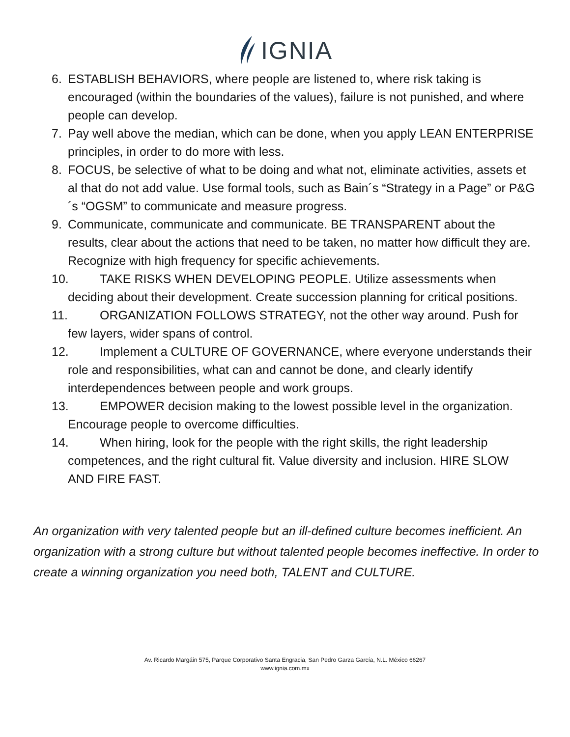IGNIA
6. ESTABLISH BEHAVIORS, where people are listened to, where risk taking is encouraged (within the boundaries of the values), failure is not punished, and where people can develop.
7. Pay well above the median, which can be done, when you apply LEAN ENTERPRISE principles, in order to do more with less.
8. FOCUS, be selective of what to be doing and what not, eliminate activities, assets et al that do not add value. Use formal tools, such as Bain´s “Strategy in a Page” or P&G´s “OGSM” to communicate and measure progress.
9. Communicate, communicate and communicate. BE TRANSPARENT about the results, clear about the actions that need to be taken, no matter how difficult they are. Recognize with high frequency for specific achievements.
10. TAKE RISKS WHEN DEVELOPING PEOPLE. Utilize assessments when deciding about their development. Create succession planning for critical positions.
11. ORGANIZATION FOLLOWS STRATEGY, not the other way around. Push for few layers, wider spans of control.
12. Implement a CULTURE OF GOVERNANCE, where everyone understands their role and responsibilities, what can and cannot be done, and clearly identify interdependences between people and work groups.
13. EMPOWER decision making to the lowest possible level in the organization. Encourage people to overcome difficulties.
14. When hiring, look for the people with the right skills, the right leadership competences, and the right cultural fit. Value diversity and inclusion. HIRE SLOW AND FIRE FAST.
An organization with very talented people but an ill-defined culture becomes inefficient. An organization with a strong culture but without talented people becomes ineffective. In order to create a winning organization you need both, TALENT and CULTURE.
Av. Ricardo Margáin 575, Parque Corporativo Santa Engracia, San Pedro Garza García, N.L. México 66267
www.ignia.com.mx